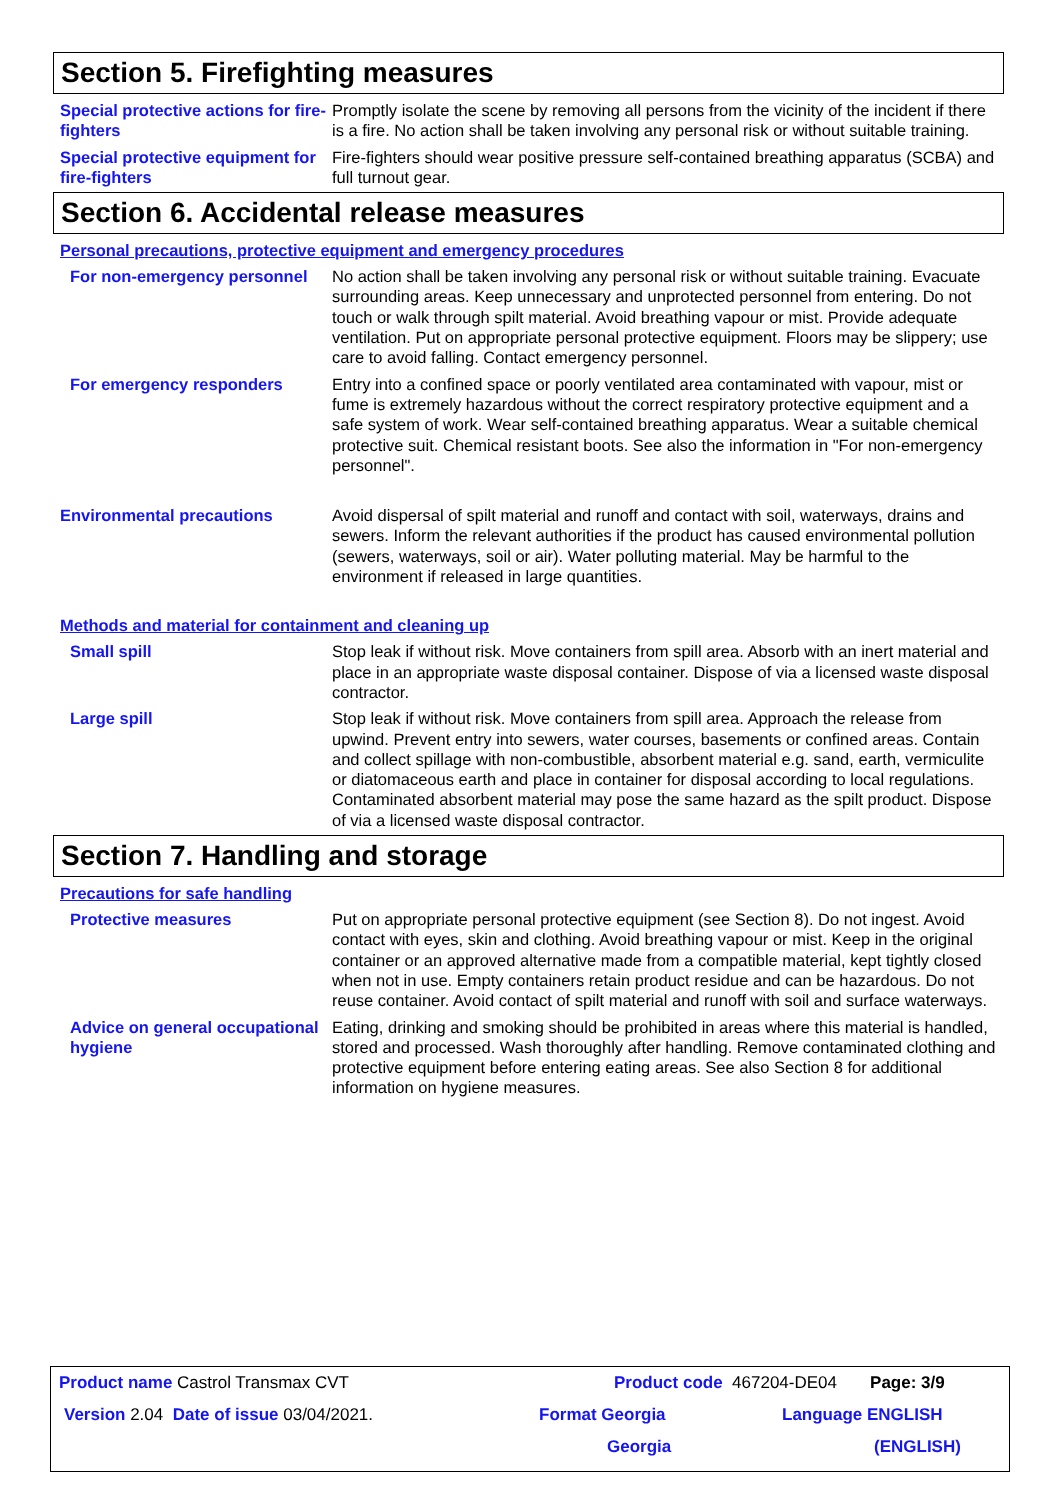Section 5. Firefighting measures
Special protective actions for fire-fighters
Promptly isolate the scene by removing all persons from the vicinity of the incident if there is a fire. No action shall be taken involving any personal risk or without suitable training.
Special protective equipment for fire-fighters
Fire-fighters should wear positive pressure self-contained breathing apparatus (SCBA) and full turnout gear.
Section 6. Accidental release measures
Personal precautions, protective equipment and emergency procedures
For non-emergency personnel
No action shall be taken involving any personal risk or without suitable training. Evacuate surrounding areas. Keep unnecessary and unprotected personnel from entering. Do not touch or walk through spilt material. Avoid breathing vapour or mist. Provide adequate ventilation. Put on appropriate personal protective equipment. Floors may be slippery; use care to avoid falling. Contact emergency personnel.
For emergency responders Entry into a confined space or poorly ventilated area contaminated with vapour, mist or fume is extremely hazardous without the correct respiratory protective equipment and a safe system of work. Wear self-contained breathing apparatus. Wear a suitable chemical protective suit. Chemical resistant boots. See also the information in "For non-emergency personnel".
Environmental precautions Avoid dispersal of spilt material and runoff and contact with soil, waterways, drains and sewers. Inform the relevant authorities if the product has caused environmental pollution (sewers, waterways, soil or air). Water polluting material. May be harmful to the environment if released in large quantities.
Methods and material for containment and cleaning up
Small spill Stop leak if without risk. Move containers from spill area. Absorb with an inert material and place in an appropriate waste disposal container. Dispose of via a licensed waste disposal contractor.
Large spill Stop leak if without risk. Move containers from spill area. Approach the release from upwind. Prevent entry into sewers, water courses, basements or confined areas. Contain and collect spillage with non-combustible, absorbent material e.g. sand, earth, vermiculite or diatomaceous earth and place in container for disposal according to local regulations. Contaminated absorbent material may pose the same hazard as the spilt product. Dispose of via a licensed waste disposal contractor.
Section 7. Handling and storage
Precautions for safe handling
Protective measures Put on appropriate personal protective equipment (see Section 8). Do not ingest. Avoid contact with eyes, skin and clothing. Avoid breathing vapour or mist. Keep in the original container or an approved alternative made from a compatible material, kept tightly closed when not in use. Empty containers retain product residue and can be hazardous. Do not reuse container. Avoid contact of spilt material and runoff with soil and surface waterways.
Advice on general occupational hygiene
Eating, drinking and smoking should be prohibited in areas where this material is handled, stored and processed. Wash thoroughly after handling. Remove contaminated clothing and protective equipment before entering eating areas. See also Section 8 for additional information on hygiene measures.
Product name Castrol Transmax CVT Product code 467204-DE04 Page: 3/9
Version 2.04 Date of issue 03/04/2021. Format Georgia Language ENGLISH
Georgia (ENGLISH)